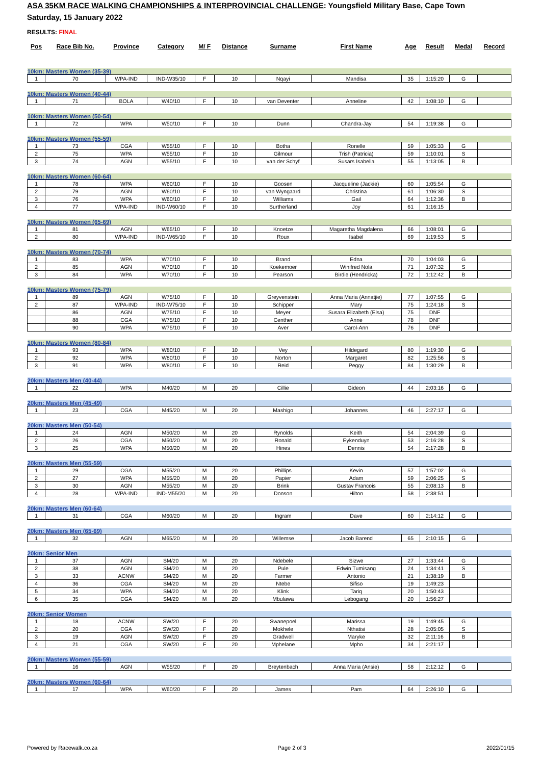ASA 35KM RACE WALKING CHAMPIONSHIPS & INTERPROVINCIAL CHALLENGE: Youngsfield Military Base, Cape Town
Saturday, 15 January 2022
RESULTS: FINAL
| Pos | Race Bib No. | Province | Category | M/ F | Distance | Surname | First Name | Age | Result | Medal | Record |
| --- | --- | --- | --- | --- | --- | --- | --- | --- | --- | --- | --- |
| 10km: Masters Women (35-39) | | | | | | | | | | | |
| 1 | 70 | WPA-IND | IND-W35/10 | F | 10 | Nqayi | Mandisa | 35 | 1:15:20 | G | |
| 10km: Masters Women (40-44) | | | | | | | | | | | |
| 1 | 71 | BOLA | W40/10 | F | 10 | van Deventer | Anneline | 42 | 1:08:10 | G | |
| 10km: Masters Women (50-54) | | | | | | | | | | | |
| 1 | 72 | WPA | W50/10 | F | 10 | Dunn | Chandra-Jay | 54 | 1:19:38 | G | |
| 10km: Masters Women (55-59) | | | | | | | | | | | |
| 1 | 73 | CGA | W55/10 | F | 10 | Botha | Ronelle | 59 | 1:05:33 | G | |
| 2 | 75 | WPA | W55/10 | F | 10 | Gilmour | Trish (Patricia) | 59 | 1:10:01 | S | |
| 3 | 74 | AGN | W55/10 | F | 10 | van der Schyf | Susars Isabella | 55 | 1:13:05 | B | |
| 10km: Masters Women (60-64) | | | | | | | | | | | |
| 1 | 78 | WPA | W60/10 | F | 10 | Goosen | Jacqueline (Jackie) | 60 | 1:05:54 | G | |
| 2 | 79 | AGN | W60/10 | F | 10 | van Wyngaard | Christina | 61 | 1:06:30 | S | |
| 3 | 76 | WPA | W60/10 | F | 10 | Williams | Gail | 64 | 1:12:36 | B | |
| 4 | 77 | WPA-IND | IND-W60/10 | F | 10 | Surtherland | Joy | 61 | 1:16:15 | | |
| 10km: Masters Women (65-69) | | | | | | | | | | | |
| 1 | 81 | AGN | W65/10 | F | 10 | Knoetze | Magaretha Magdalena | 66 | 1:08:01 | G | |
| 2 | 80 | WPA-IND | IND-W65/10 | F | 10 | Roux | Isabel | 69 | 1:19:53 | S | |
| 10km: Masters Women (70-74) | | | | | | | | | | | |
| 1 | 83 | WPA | W70/10 | F | 10 | Brand | Edna | 70 | 1:04:03 | G | |
| 2 | 85 | AGN | W70/10 | F | 10 | Koekemoer | Winifred Nola | 71 | 1:07:32 | S | |
| 3 | 84 | WPA | W70/10 | F | 10 | Pearson | Birdie (Hendricka) | 72 | 1:12:42 | B | |
| 10km: Masters Women (75-79) | | | | | | | | | | | |
| 1 | 89 | AGN | W75/10 | F | 10 | Greyvenstein | Anna Maria (Annatjie) | 77 | 1:07:55 | G | |
| 2 | 87 | WPA-IND | IND-W75/10 | F | 10 | Schipper | Mary | 75 | 1:24:18 | S | |
| | 86 | AGN | W75/10 | F | 10 | Meyer | Susara Elizabeth (Elsa) | 75 | DNF | | |
| | 88 | CGA | W75/10 | F | 10 | Centher | Anne | 78 | DNF | | |
| | 90 | WPA | W75/10 | F | 10 | Aver | Carol-Ann | 76 | DNF | | |
| 10km: Masters Women (80-84) | | | | | | | | | | | |
| 1 | 93 | WPA | W80/10 | F | 10 | Vey | Hildegard | 80 | 1:19:30 | G | |
| 2 | 92 | WPA | W80/10 | F | 10 | Norton | Margaret | 82 | 1:25:56 | S | |
| 3 | 91 | WPA | W80/10 | F | 10 | Reid | Peggy | 84 | 1:30:29 | B | |
| 20km: Masters Men (40-44) | | | | | | | | | | | |
| 1 | 22 | WPA | M40/20 | M | 20 | Cillie | Gideon | 44 | 2:03:16 | G | |
| 20km: Masters Men (45-49) | | | | | | | | | | | |
| 1 | 23 | CGA | M45/20 | M | 20 | Mashigo | Johannes | 46 | 2:27:17 | G | |
| 20km: Masters Men (50-54) | | | | | | | | | | | |
| 1 | 24 | AGN | M50/20 | M | 20 | Rynolds | Keith | 54 | 2:04:39 | G | |
| 2 | 26 | CGA | M50/20 | M | 20 | Ronald | Eykenduyn | 53 | 2:16:28 | S | |
| 3 | 25 | WPA | M50/20 | M | 20 | Hines | Dennis | 54 | 2:17:28 | B | |
| 20km: Masters Men (55-59) | | | | | | | | | | | |
| 1 | 29 | CGA | M55/20 | M | 20 | Phillips | Kevin | 57 | 1:57:02 | G | |
| 2 | 27 | WPA | M55/20 | M | 20 | Papier | Adam | 59 | 2:06:25 | S | |
| 3 | 30 | AGN | M55/20 | M | 20 | Brink | Gustav Francois | 55 | 2:08:13 | B | |
| 4 | 28 | WPA-IND | IND-M55/20 | M | 20 | Donson | Hilton | 58 | 2:38:51 | | |
| 20km: Masters Men (60-64) | | | | | | | | | | | |
| 1 | 31 | CGA | M60/20 | M | 20 | Ingram | Dave | 60 | 2:14:12 | G | |
| 20km: Masters Men (65-69) | | | | | | | | | | | |
| 1 | 32 | AGN | M65/20 | M | 20 | Willemse | Jacob Barend | 65 | 2:10:15 | G | |
| 20km: Senior Men | | | | | | | | | | | |
| 1 | 37 | AGN | SM/20 | M | 20 | Ndebele | Sizwe | 27 | 1:33:44 | G | |
| 2 | 38 | AGN | SM/20 | M | 20 | Pule | Edwin Tumisang | 24 | 1:34:41 | S | |
| 3 | 33 | ACNW | SM/20 | M | 20 | Farmer | Antonio | 21 | 1:38:19 | B | |
| 4 | 36 | CGA | SM/20 | M | 20 | Ntebe | Sifiso | 19 | 1:49:23 | | |
| 5 | 34 | WPA | SM/20 | M | 20 | Klink | Tariq | 20 | 1:50:43 | | |
| 6 | 35 | CGA | SM/20 | M | 20 | Mbulawa | Lebogang | 20 | 1:56:27 | | |
| 20km: Senior Women | | | | | | | | | | | |
| 1 | 18 | ACNW | SW/20 | F | 20 | Swanepoel | Marissa | 19 | 1:49:45 | G | |
| 2 | 20 | CGA | SW/20 | F | 20 | Mokhele | Nthatisi | 28 | 2:05:05 | S | |
| 3 | 19 | AGN | SW/20 | F | 20 | Gradwell | Maryke | 32 | 2:11:16 | B | |
| 4 | 21 | CGA | SW/20 | F | 20 | Mphelane | Mpho | 34 | 2:21:17 | | |
| 20km: Masters Women (55-59) | | | | | | | | | | | |
| 1 | 16 | AGN | W55/20 | F | 20 | Breytenbach | Anna Maria (Ansie) | 58 | 2:12:12 | G | |
| 20km: Masters Women (60-64) | | | | | | | | | | | |
| 1 | 17 | WPA | W60/20 | F | 20 | James | Pam | 64 | 2:26:10 | G | |
Powered by Racewalk.co.za Page 2 of 3 2022/01/15